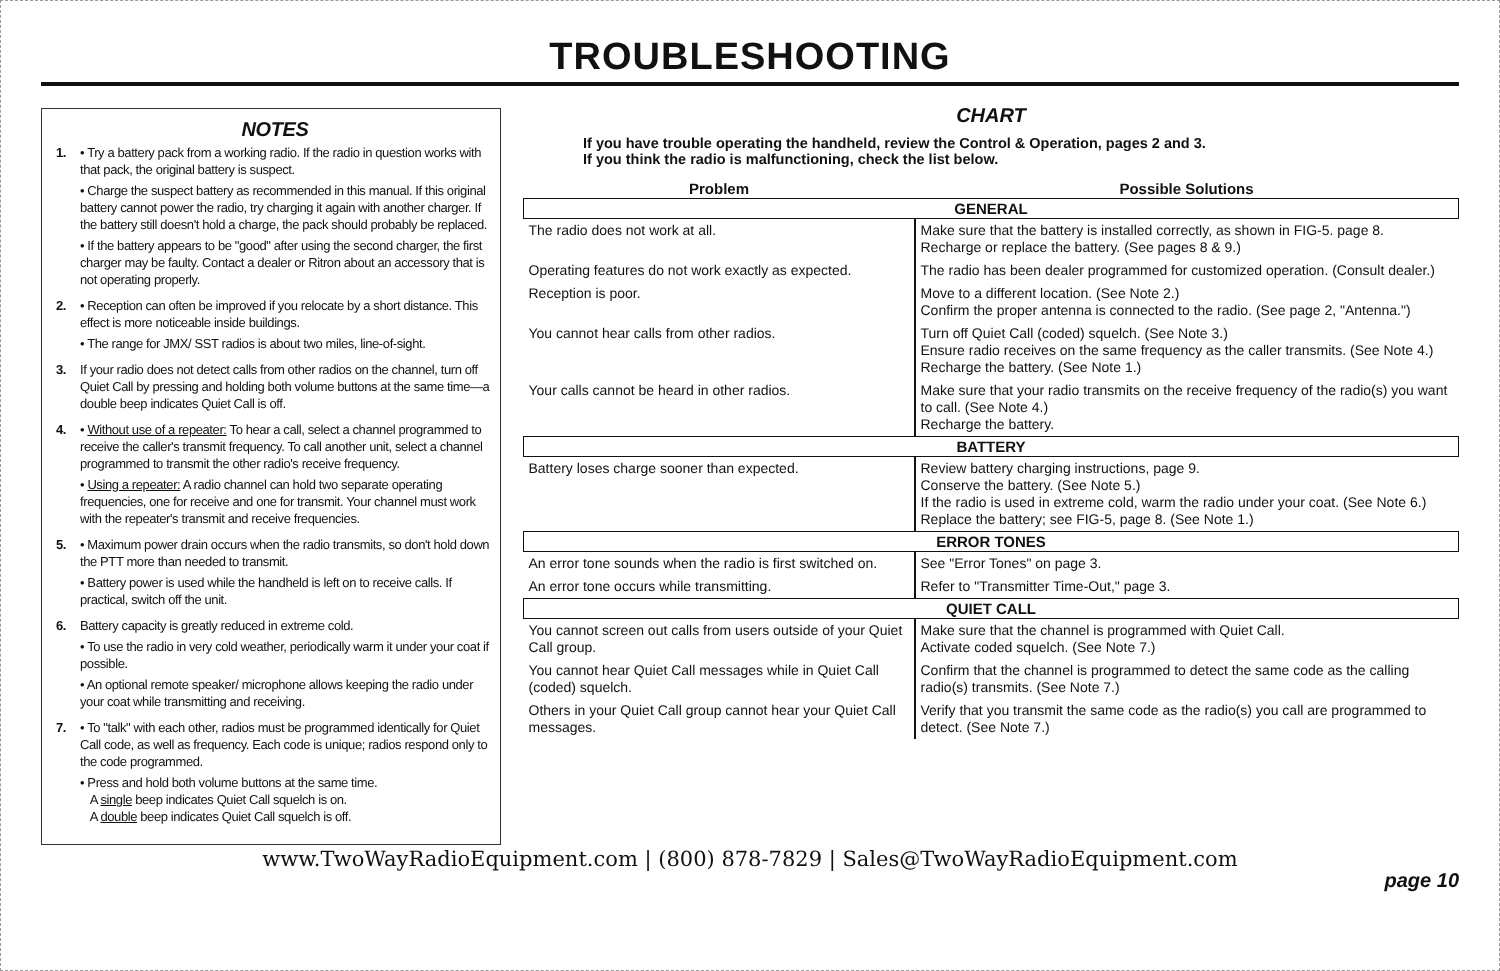TROUBLESHOOTING
NOTES
1. • Try a battery pack from a working radio. If the radio in question works with that pack, the original battery is suspect.
• Charge the suspect battery as recommended in this manual. If this original battery cannot power the radio, try charging it again with another charger. If the battery still doesn't hold a charge, the pack should probably be replaced.
• If the battery appears to be "good" after using the second charger, the first charger may be faulty. Contact a dealer or Ritron about an accessory that is not operating properly.
2. • Reception can often be improved if you relocate by a short distance. This effect is more noticeable inside buildings.
• The range for JMX/ SST radios is about two miles, line-of-sight.
3. If your radio does not detect calls from other radios on the channel, turn off Quiet Call by pressing and holding both volume buttons at the same time—a double beep indicates Quiet Call is off.
4. • Without use of a repeater: To hear a call, select a channel programmed to receive the caller's transmit frequency. To call another unit, select a channel programmed to transmit the other radio's receive frequency.
• Using a repeater: A radio channel can hold two separate operating frequencies, one for receive and one for transmit. Your channel must work with the repeater's transmit and receive frequencies.
5. • Maximum power drain occurs when the radio transmits, so don't hold down the PTT more than needed to transmit.
• Battery power is used while the handheld is left on to receive calls. If practical, switch off the unit.
6. Battery capacity is greatly reduced in extreme cold.
• To use the radio in very cold weather, periodically warm it under your coat if possible.
• An optional remote speaker/ microphone allows keeping the radio under your coat while transmitting and receiving.
7. • To "talk" with each other, radios must be programmed identically for Quiet Call code, as well as frequency. Each code is unique; radios respond only to the code programmed.
• Press and hold both volume buttons at the same time.
A single beep indicates Quiet Call squelch is on.
A double beep indicates Quiet Call squelch is off.
CHART
If you have trouble operating the handheld, review the Control & Operation, pages 2 and 3.
If you think the radio is malfunctioning, check the list below.
| Problem | Possible Solutions |
| --- | --- |
| GENERAL | |
| The radio does not work at all. | Make sure that the battery is installed correctly, as shown in FIG-5. page 8. Recharge or replace the battery. (See pages 8 & 9.) |
| Operating features do not work exactly as expected. | The radio has been dealer programmed for customized operation. (Consult dealer.) |
| Reception is poor. | Move to a different location. (See Note 2.) Confirm the proper antenna is connected to the radio. (See page 2, "Antenna.") |
| You cannot hear calls from other radios. | Turn off Quiet Call (coded) squelch. (See Note 3.) Ensure radio receives on the same frequency as the caller transmits. (See Note 4.) Recharge the battery. (See Note 1.) |
| Your calls cannot be heard in other radios. | Make sure that your radio transmits on the receive frequency of the radio(s) you want to call. (See Note 4.) Recharge the battery. |
| BATTERY | |
| Battery loses charge sooner than expected. | Review battery charging instructions, page 9. Conserve the battery. (See Note 5.) If the radio is used in extreme cold, warm the radio under your coat. (See Note 6.) Replace the battery; see FIG-5, page 8. (See Note 1.) |
| ERROR TONES | |
| An error tone sounds when the radio is first switched on. | See "Error Tones" on page 3. |
| An error tone occurs while transmitting. | Refer to "Transmitter Time-Out," page 3. |
| QUIET CALL | |
| You cannot screen out calls from users outside of your Quiet Call group. | Make sure that the channel is programmed with Quiet Call. Activate coded squelch. (See Note 7.) |
| You cannot hear Quiet Call messages while in Quiet Call (coded) squelch. | Confirm that the channel is programmed to detect the same code as the calling radio(s) transmits. (See Note 7.) |
| Others in your Quiet Call group cannot hear your Quiet Call messages. | Verify that you transmit the same code as the radio(s) you call are programmed to detect. (See Note 7.) |
page 10
www.TwoWayRadioEquipment.com | (800) 878-7829 | Sales@TwoWayRadioEquipment.com